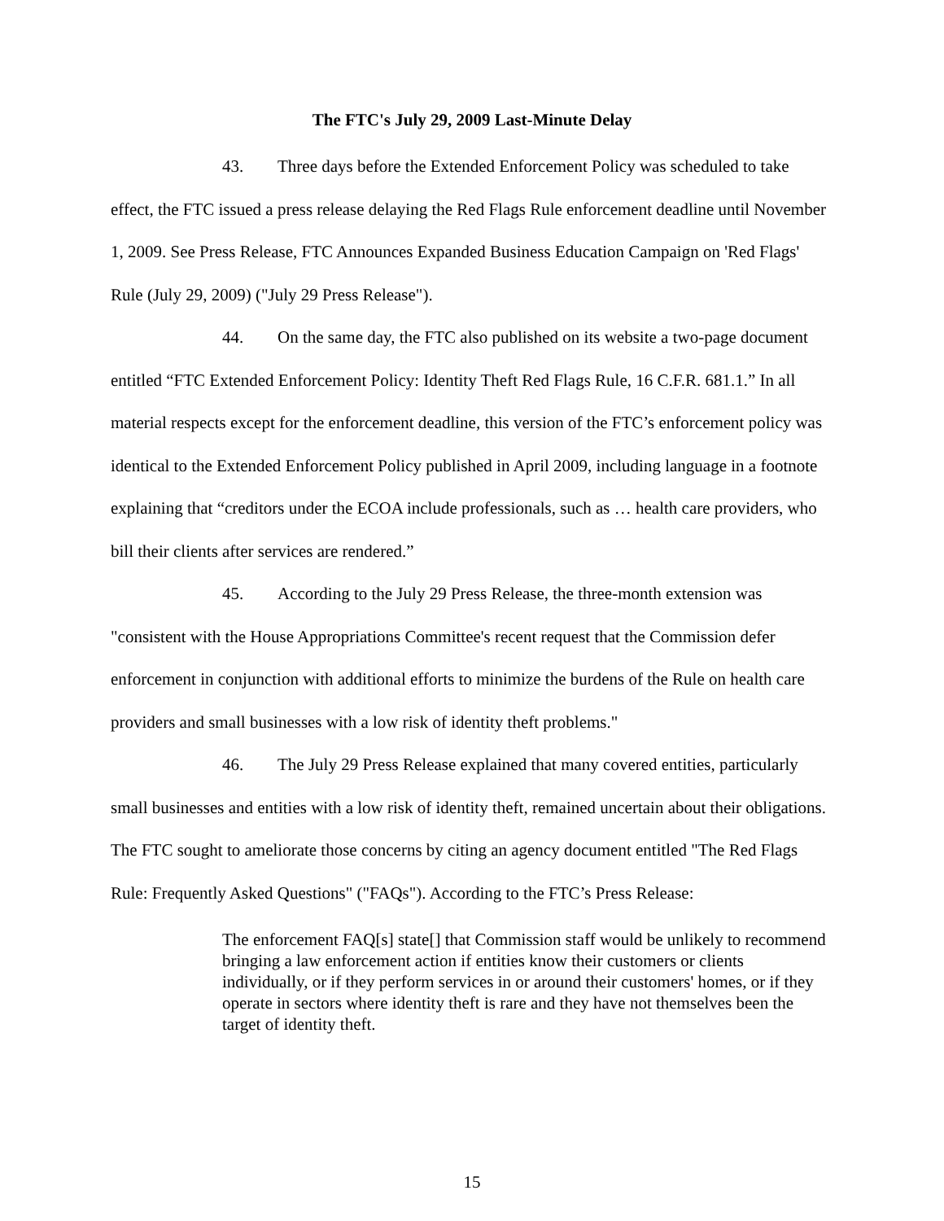The FTC's July 29, 2009 Last-Minute Delay
43. Three days before the Extended Enforcement Policy was scheduled to take effect, the FTC issued a press release delaying the Red Flags Rule enforcement deadline until November 1, 2009. See Press Release, FTC Announces Expanded Business Education Campaign on 'Red Flags' Rule (July 29, 2009) ("July 29 Press Release").
44. On the same day, the FTC also published on its website a two-page document entitled “FTC Extended Enforcement Policy: Identity Theft Red Flags Rule, 16 C.F.R. 681.1.” In all material respects except for the enforcement deadline, this version of the FTC’s enforcement policy was identical to the Extended Enforcement Policy published in April 2009, including language in a footnote explaining that “creditors under the ECOA include professionals, such as … health care providers, who bill their clients after services are rendered.”
45. According to the July 29 Press Release, the three-month extension was "consistent with the House Appropriations Committee's recent request that the Commission defer enforcement in conjunction with additional efforts to minimize the burdens of the Rule on health care providers and small businesses with a low risk of identity theft problems."
46. The July 29 Press Release explained that many covered entities, particularly small businesses and entities with a low risk of identity theft, remained uncertain about their obligations. The FTC sought to ameliorate those concerns by citing an agency document entitled "The Red Flags Rule: Frequently Asked Questions" ("FAQs"). According to the FTC’s Press Release:
The enforcement FAQ[s] state[] that Commission staff would be unlikely to recommend bringing a law enforcement action if entities know their customers or clients individually, or if they perform services in or around their customers' homes, or if they operate in sectors where identity theft is rare and they have not themselves been the target of identity theft.
15